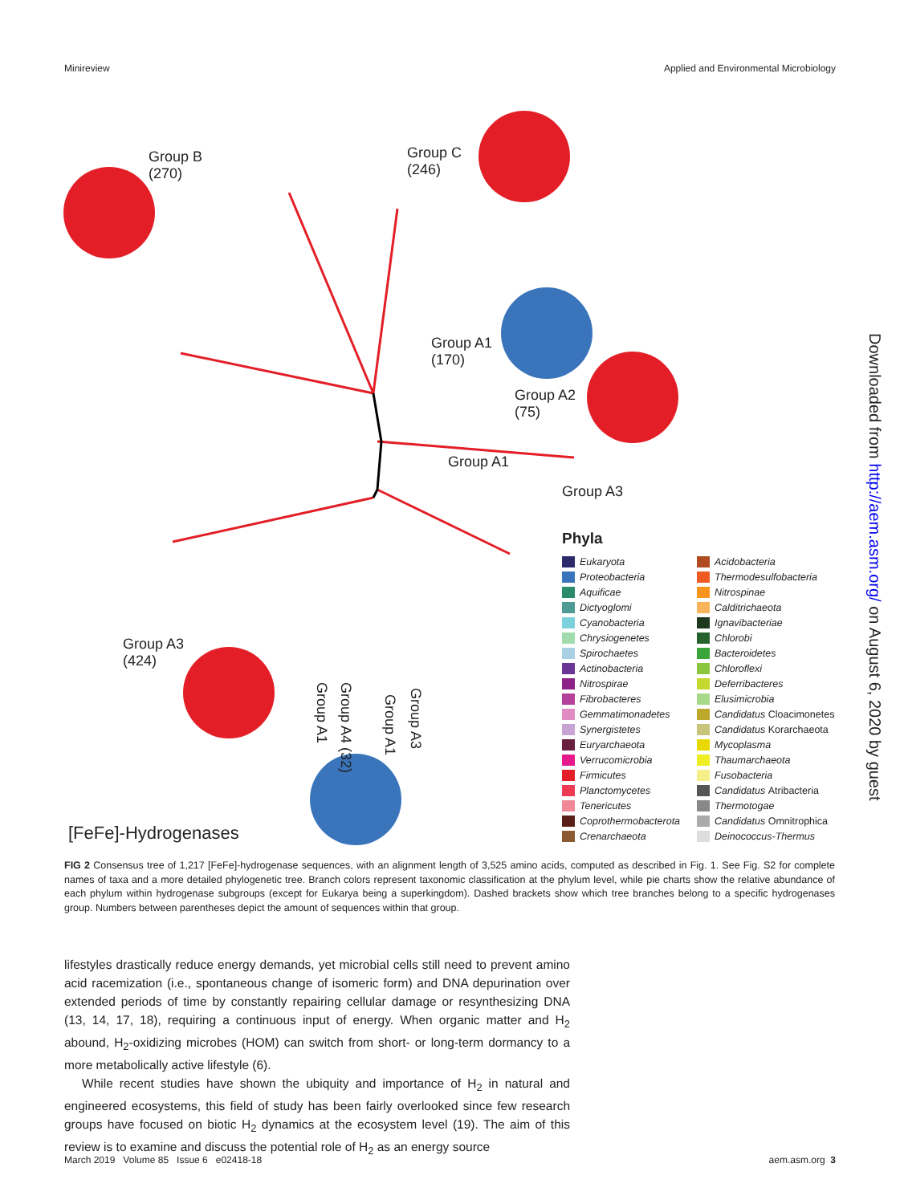Minireview Applied and Environmental Microbiology
Group B
(270)
Group C
(246)
Group A1
(170)
Group A2
(75)
Group A1
Group A3
Group A3
(424)
Group A1
Group A4 (32)
Group A1
Group A3
[FeFe]-Hydrogenases
Phyla
Eukaryota
Proteobacteria
Aquificae
Dictyoglomi
Cyanobacteria
Chrysiogenetes
Spirochaetes
Actinobacteria
Nitrospirae
Fibrobacteres
Gemmatimonadetes
Synergistetes
Euryarchaeota
Verrucomicrobia
Firmicutes
Planctomycetes
Tenericutes
Coprothermobacterota
Crenarchaeota
Acidobacteria
Thermodesulfobacteria
Nitrospinae
Calditrichaeota
Ignavibacteriae
Chlorobi
Bacteroidetes
Chloroflexi
Deferribacteres
Elusimicrobia
Candidatus Cloacimonetes
Candidatus Korarchaeota
Mycoplasma
Thaumarchaeota
Fusobacteria
Candidatus Atribacteria
Thermotogae
Candidatus Omnitrophica
Deinococcus-Thermus
Downloaded from http://aem.asm.org/ on August 6, 2020 by guest
FIG 2 Consensus tree of 1,217 [FeFe]-hydrogenase sequences, with an alignment length of 3,525 amino acids, computed as described in Fig. 1. See Fig. S2 for complete names of taxa and a more detailed phylogenetic tree. Branch colors represent taxonomic classification at the phylum level, while pie charts show the relative abundance of each phylum within hydrogenase subgroups (except for Eukarya being a superkingdom). Dashed brackets show which tree branches belong to a specific hydrogenases group. Numbers between parentheses depict the amount of sequences within that group.
lifestyles drastically reduce energy demands, yet microbial cells still need to prevent amino acid racemization (i.e., spontaneous change of isomeric form) and DNA depurination over extended periods of time by constantly repairing cellular damage or resynthesizing DNA (13, 14, 17, 18), requiring a continuous input of energy. When organic matter and H<sub>2</sub> abound, H<sub>2</sub>-oxidizing microbes (HOM) can switch from short- or long-term dormancy to a more metabolically active lifestyle (6).
While recent studies have shown the ubiquity and importance of H<sub>2</sub> in natural and engineered ecosystems, this field of study has been fairly overlooked since few research groups have focused on biotic H<sub>2</sub> dynamics at the ecosystem level (19). The aim of this review is to examine and discuss the potential role of H<sub>2</sub> as an energy source
March 2019 Volume 85 Issue 6 e02418-18 aem.asm.org 3